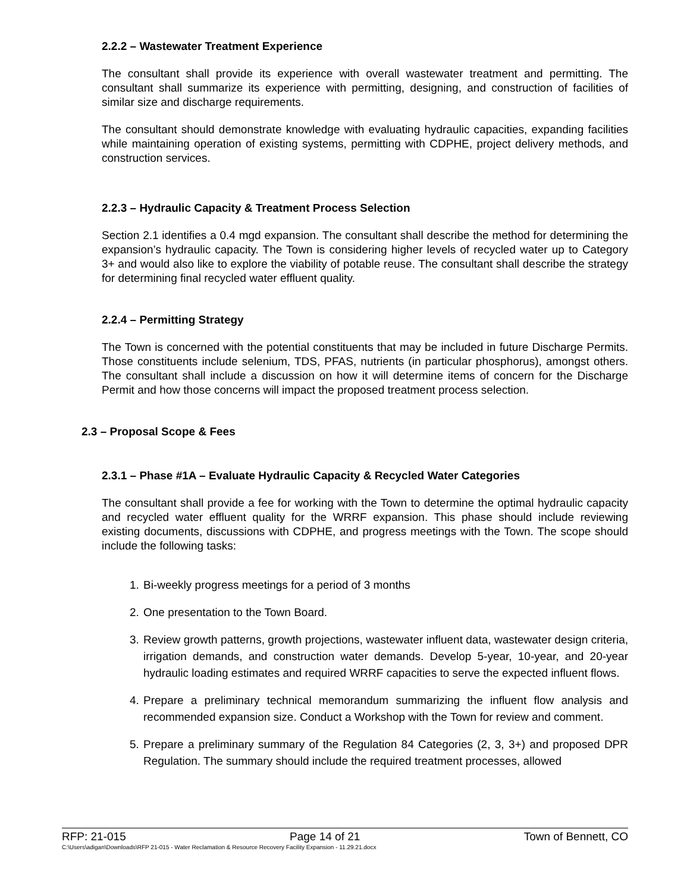2.2.2 – Wastewater Treatment Experience
The consultant shall provide its experience with overall wastewater treatment and permitting. The consultant shall summarize its experience with permitting, designing, and construction of facilities of similar size and discharge requirements.
The consultant should demonstrate knowledge with evaluating hydraulic capacities, expanding facilities while maintaining operation of existing systems, permitting with CDPHE, project delivery methods, and construction services.
2.2.3 – Hydraulic Capacity & Treatment Process Selection
Section 2.1 identifies a 0.4 mgd expansion. The consultant shall describe the method for determining the expansion’s hydraulic capacity. The Town is considering higher levels of recycled water up to Category 3+ and would also like to explore the viability of potable reuse. The consultant shall describe the strategy for determining final recycled water effluent quality.
2.2.4 – Permitting Strategy
The Town is concerned with the potential constituents that may be included in future Discharge Permits. Those constituents include selenium, TDS, PFAS, nutrients (in particular phosphorus), amongst others. The consultant shall include a discussion on how it will determine items of concern for the Discharge Permit and how those concerns will impact the proposed treatment process selection.
2.3 – Proposal Scope & Fees
2.3.1 – Phase #1A – Evaluate Hydraulic Capacity & Recycled Water Categories
The consultant shall provide a fee for working with the Town to determine the optimal hydraulic capacity and recycled water effluent quality for the WRRF expansion. This phase should include reviewing existing documents, discussions with CDPHE, and progress meetings with the Town. The scope should include the following tasks:
1. Bi-weekly progress meetings for a period of 3 months
2. One presentation to the Town Board.
3. Review growth patterns, growth projections, wastewater influent data, wastewater design criteria, irrigation demands, and construction water demands. Develop 5-year, 10-year, and 20-year hydraulic loading estimates and required WRRF capacities to serve the expected influent flows.
4. Prepare a preliminary technical memorandum summarizing the influent flow analysis and recommended expansion size. Conduct a Workshop with the Town for review and comment.
5. Prepare a preliminary summary of the Regulation 84 Categories (2, 3, 3+) and proposed DPR Regulation. The summary should include the required treatment processes, allowed
RFP: 21-015 Page 14 of 21 Town of Bennett, CO
C:\Users\adigan\Downloads\RFP 21-015 - Water Reclamation & Resource Recovery Facility Expansion - 11.29.21.docx